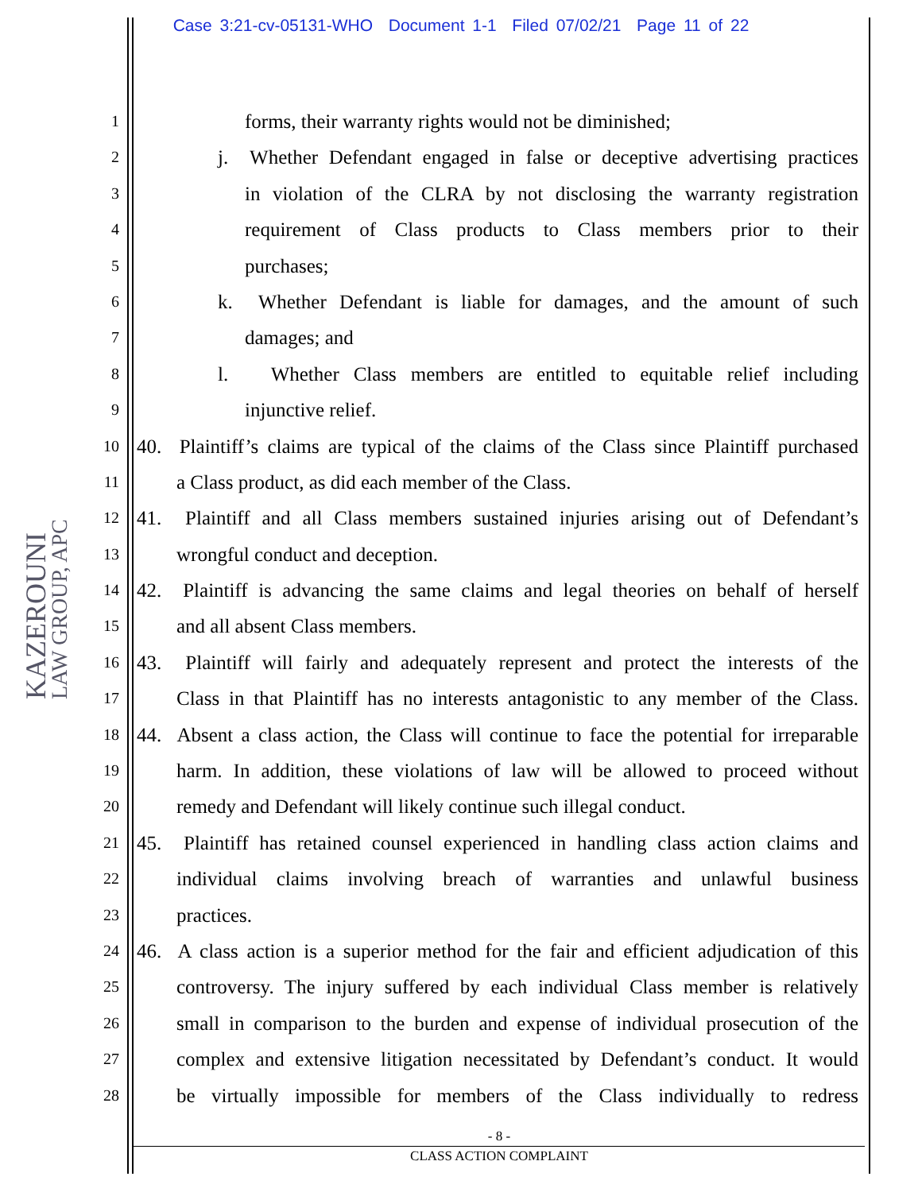Case 3:21-cv-05131-WHO Document 1-1 Filed 07/02/21 Page 11 of 22
KAZEROUNI
LAW GROUP, APC
1 forms, their warranty rights would not be diminished;
2 j. Whether Defendant engaged in false or deceptive advertising practices
3 in violation of the CLRA by not disclosing the warranty registration
4 requirement of Class products to Class members prior to their
5 purchases;
6 k. Whether Defendant is liable for damages, and the amount of such
7 damages; and
8 l. Whether Class members are entitled to equitable relief including
9 injunctive relief.
10 40. Plaintiff’s claims are typical of the claims of the Class since Plaintiff purchased
11 a Class product, as did each member of the Class.
12 41. Plaintiff and all Class members sustained injuries arising out of Defendant’s
13 wrongful conduct and deception.
14 42. Plaintiff is advancing the same claims and legal theories on behalf of herself
15 and all absent Class members.
16 43. Plaintiff will fairly and adequately represent and protect the interests of the
17 Class in that Plaintiff has no interests antagonistic to any member of the Class.
18 44. Absent a class action, the Class will continue to face the potential for irreparable
19 harm. In addition, these violations of law will be allowed to proceed without
20 remedy and Defendant will likely continue such illegal conduct.
21 45. Plaintiff has retained counsel experienced in handling class action claims and
22 individual claims involving breach of warranties and unlawful business
23 practices.
24 46. A class action is a superior method for the fair and efficient adjudication of this
25 controversy. The injury suffered by each individual Class member is relatively
26 small in comparison to the burden and expense of individual prosecution of the
27 complex and extensive litigation necessitated by Defendant’s conduct. It would
28 be virtually impossible for members of the Class individually to redress
- 8 -
CLASS ACTION COMPLAINT